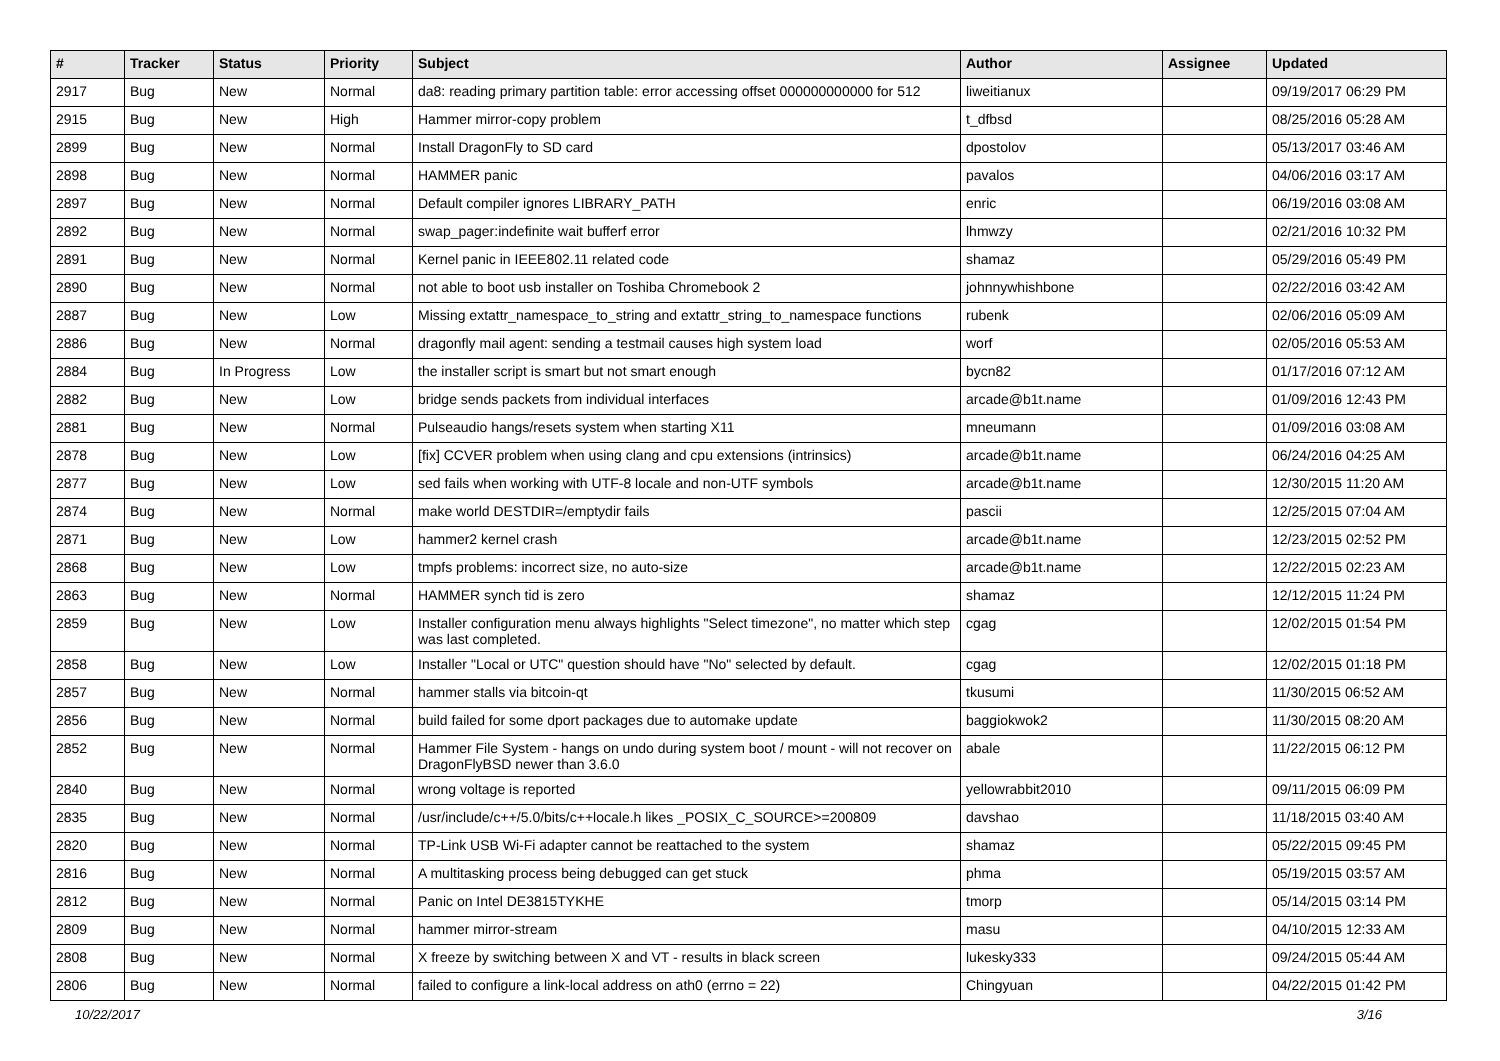| # | Tracker | Status | Priority | Subject | Author | Assignee | Updated |
| --- | --- | --- | --- | --- | --- | --- | --- |
| 2917 | Bug | New | Normal | da8: reading primary partition table: error accessing offset 000000000000 for 512 | liweitianux | | 09/19/2017 06:29 PM |
| 2915 | Bug | New | High | Hammer mirror-copy problem | t_dfbsd | | 08/25/2016 05:28 AM |
| 2899 | Bug | New | Normal | Install DragonFly to SD card | dpostolov | | 05/13/2017 03:46 AM |
| 2898 | Bug | New | Normal | HAMMER panic | pavalos | | 04/06/2016 03:17 AM |
| 2897 | Bug | New | Normal | Default compiler ignores LIBRARY_PATH | enric | | 06/19/2016 03:08 AM |
| 2892 | Bug | New | Normal | swap_pager:indefinite wait bufferf error | lhmwzy | | 02/21/2016 10:32 PM |
| 2891 | Bug | New | Normal | Kernel panic in IEEE802.11 related code | shamaz | | 05/29/2016 05:49 PM |
| 2890 | Bug | New | Normal | not able to boot usb installer on Toshiba Chromebook 2 | johnnywhishbone | | 02/22/2016 03:42 AM |
| 2887 | Bug | New | Low | Missing extattr_namespace_to_string and extattr_string_to_namespace functions | rubenk | | 02/06/2016 05:09 AM |
| 2886 | Bug | New | Normal | dragonfly mail agent: sending a testmail causes high system load | worf | | 02/05/2016 05:53 AM |
| 2884 | Bug | In Progress | Low | the installer script is smart but not smart enough | bycn82 | | 01/17/2016 07:12 AM |
| 2882 | Bug | New | Low | bridge sends packets from individual interfaces | arcade@b1t.name | | 01/09/2016 12:43 PM |
| 2881 | Bug | New | Normal | Pulseaudio hangs/resets system when starting X11 | mneumann | | 01/09/2016 03:08 AM |
| 2878 | Bug | New | Low | [fix] CCVER problem when using clang and cpu extensions (intrinsics) | arcade@b1t.name | | 06/24/2016 04:25 AM |
| 2877 | Bug | New | Low | sed fails when working with UTF-8 locale and non-UTF symbols | arcade@b1t.name | | 12/30/2015 11:20 AM |
| 2874 | Bug | New | Normal | make world DESTDIR=/emptydir fails | pascii | | 12/25/2015 07:04 AM |
| 2871 | Bug | New | Low | hammer2 kernel crash | arcade@b1t.name | | 12/23/2015 02:52 PM |
| 2868 | Bug | New | Low | tmpfs problems: incorrect size, no auto-size | arcade@b1t.name | | 12/22/2015 02:23 AM |
| 2863 | Bug | New | Normal | HAMMER synch tid is zero | shamaz | | 12/12/2015 11:24 PM |
| 2859 | Bug | New | Low | Installer configuration menu always highlights "Select timezone", no matter which step was last completed. | cgag | | 12/02/2015 01:54 PM |
| 2858 | Bug | New | Low | Installer "Local or UTC" question should have "No" selected by default. | cgag | | 12/02/2015 01:18 PM |
| 2857 | Bug | New | Normal | hammer stalls via bitcoin-qt | tkusumi | | 11/30/2015 06:52 AM |
| 2856 | Bug | New | Normal | build failed for some dport packages due to automake update | baggiokwok2 | | 11/30/2015 08:20 AM |
| 2852 | Bug | New | Normal | Hammer File System - hangs on undo during system boot / mount - will not recover on DragonFlyBSD newer than 3.6.0 | abale | | 11/22/2015 06:12 PM |
| 2840 | Bug | New | Normal | wrong voltage is reported | yellowrabbit2010 | | 09/11/2015 06:09 PM |
| 2835 | Bug | New | Normal | /usr/include/c++/5.0/bits/c++locale.h likes _POSIX_C_SOURCE>=200809 | davshao | | 11/18/2015 03:40 AM |
| 2820 | Bug | New | Normal | TP-Link USB Wi-Fi adapter cannot be reattached to the system | shamaz | | 05/22/2015 09:45 PM |
| 2816 | Bug | New | Normal | A multitasking process being debugged can get stuck | phma | | 05/19/2015 03:57 AM |
| 2812 | Bug | New | Normal | Panic on Intel DE3815TYKHE | tmorp | | 05/14/2015 03:14 PM |
| 2809 | Bug | New | Normal | hammer mirror-stream | masu | | 04/10/2015 12:33 AM |
| 2808 | Bug | New | Normal | X freeze by switching between X and VT - results in black screen | lukesky333 | | 09/24/2015 05:44 AM |
| 2806 | Bug | New | Normal | failed to configure a link-local address on ath0 (errno = 22) | Chingyuan | | 04/22/2015 01:42 PM |
10/22/2017 3/16